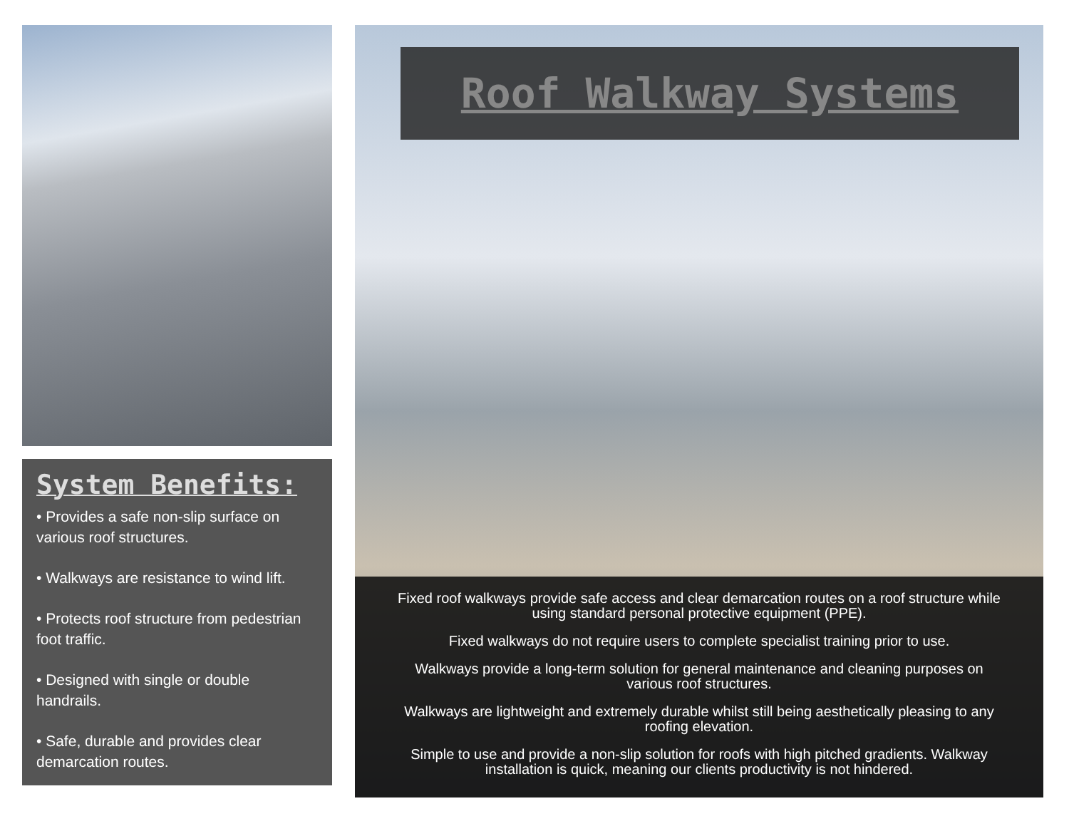System Benefits:
• Provides a safe non-slip surface on various roof structures.
• Walkways are resistance to wind lift.
• Protects roof structure from pedestrian foot traffic.
• Designed with single or double handrails.
• Safe, durable and provides clear demarcation routes.
Roof Walkway Systems
Fixed roof walkways provide safe access and clear demarcation routes on a roof structure while using standard personal protective equipment (PPE).
Fixed walkways do not require users to complete specialist training prior to use.
Walkways provide a long-term solution for general maintenance and cleaning purposes on various roof structures.
Walkways are lightweight and extremely durable whilst still being aesthetically pleasing to any roofing elevation.
Simple to use and provide a non-slip solution for roofs with high pitched gradients. Walkway installation is quick, meaning our clients productivity is not hindered.